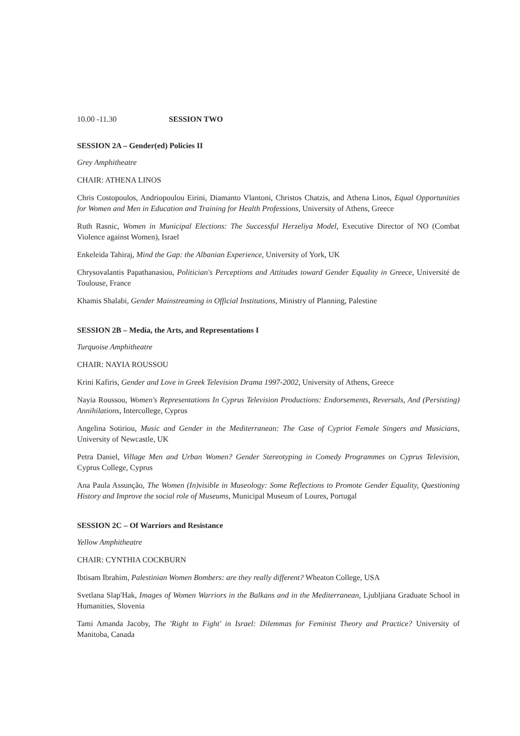10.00 -11.30 SESSION TWO
SESSION 2A – Gender(ed) Policies II
Grey Amphitheatre
CHAIR: ATHENA LINOS
Chris Costopoulos, Andriopoulou Eirini, Diamanto Vlantoni, Christos Chatzis, and Athena Linos, Equal Opportunities for Women and Men in Education and Training for Health Professions, University of Athens, Greece
Ruth Rasnic, Women in Municipal Elections: The Successful Herzeliya Model, Executive Director of NO (Combat Violence against Women), Israel
Enkeleida Tahiraj, Mind the Gap: the Albanian Experience, University of York, UK
Chrysovalantis Papathanasiou, Politician's Perceptions and Attitudes toward Gender Equality in Greece, Université de Toulouse, France
Khamis Shalabi, Gender Mainstreaming in Official Institutions, Ministry of Planning, Palestine
SESSION 2B – Media, the Arts, and Representations I
Turquoise Amphitheatre
CHAIR: NAYIA ROUSSOU
Krini Kafiris, Gender and Love in Greek Television Drama 1997-2002, University of Athens, Greece
Nayia Roussou, Women's Representations In Cyprus Television Productions: Endorsements, Reversals, And (Persisting) Annihilations, Intercollege, Cyprus
Angelina Sotiriou, Music and Gender in the Mediterranean: The Case of Cypriot Female Singers and Musicians, University of Newcastle, UK
Petra Daniel, Village Men and Urban Women? Gender Stereotyping in Comedy Programmes on Cyprus Television, Cyprus College, Cyprus
Ana Paula Assunção, The Women (In)visible in Museology: Some Reflections to Promote Gender Equality, Questioning History and Improve the social role of Museums, Municipal Museum of Loures, Portugal
SESSION 2C – Of Warriors and Resistance
Yellow Amphitheatre
CHAIR: CYNTHIA COCKBURN
Ibtisam Ibrahim, Palestinian Women Bombers: are they really different? Wheaton College, USA
Svetlana Slap'Hak, Images of Women Warriors in the Balkans and in the Mediterranean, Ljubljiana Graduate School in Humanities, Slovenia
Tami Amanda Jacoby, The 'Right to Fight' in Israel: Dilemmas for Feminist Theory and Practice? University of Manitoba, Canada